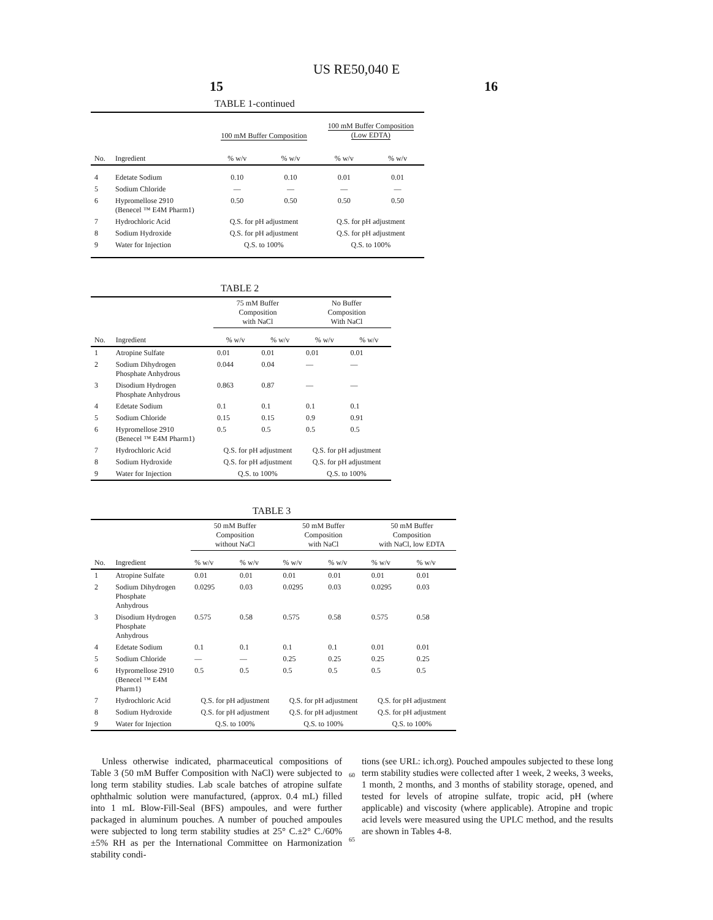US RE50,040 E
15 16
TABLE 1-continued
| | | 100 mM Buffer Composition | | 100 mM Buffer Composition (Low EDTA) | |
| No. | Ingredient | % w/v | % w/v | % w/v | % w/v |
| 4 | Edetate Sodium | 0.10 | 0.10 | 0.01 | 0.01 |
| 5 | Sodium Chloride | — | — | — | — |
| 6 | Hypromellose 2910 (Benecel ™ E4M Pharm1) | 0.50 | 0.50 | 0.50 | 0.50 |
| 7 | Hydrochloric Acid | Q.S. for pH adjustment | | Q.S. for pH adjustment | |
| 8 | Sodium Hydroxide | Q.S. for pH adjustment | | Q.S. for pH adjustment | |
| 9 | Water for Injection | Q.S. to 100% | | Q.S. to 100% | |
TABLE 2
| | | 75 mM Buffer Composition with NaCl | | No Buffer Composition With NaCl | |
| No. | Ingredient | % w/v | % w/v | % w/v | % w/v |
| 1 | Atropine Sulfate | 0.01 | 0.01 | 0.01 | 0.01 |
| 2 | Sodium Dihydrogen Phosphate Anhydrous | 0.044 | 0.04 | — | — |
| 3 | Disodium Hydrogen Phosphate Anhydrous | 0.863 | 0.87 | — | — |
| 4 | Edetate Sodium | 0.1 | 0.1 | 0.1 | 0.1 |
| 5 | Sodium Chloride | 0.15 | 0.15 | 0.9 | 0.91 |
| 6 | Hypromellose 2910 (Benecel ™ E4M Pharm1) | 0.5 | 0.5 | 0.5 | 0.5 |
| 7 | Hydrochloric Acid | Q.S. for pH adjustment | | Q.S. for pH adjustment | |
| 8 | Sodium Hydroxide | Q.S. for pH adjustment | | Q.S. for pH adjustment | |
| 9 | Water for Injection | Q.S. to 100% | | Q.S. to 100% | |
TABLE 3
| | | 50 mM Buffer Composition without NaCl | | 50 mM Buffer Composition with NaCl | | 50 mM Buffer Composition with NaCl, low EDTA | |
| No. | Ingredient | % w/v | % w/v | % w/v | % w/v | % w/v | % w/v |
| 1 | Atropine Sulfate | 0.01 | 0.01 | 0.01 | 0.01 | 0.01 | 0.01 |
| 2 | Sodium Dihydrogen Phosphate Anhydrous | 0.0295 | 0.03 | 0.0295 | 0.03 | 0.0295 | 0.03 |
| 3 | Disodium Hydrogen Phosphate Anhydrous | 0.575 | 0.58 | 0.575 | 0.58 | 0.575 | 0.58 |
| 4 | Edetate Sodium | 0.1 | 0.1 | 0.1 | 0.1 | 0.01 | 0.01 |
| 5 | Sodium Chloride | — | — | 0.25 | 0.25 | 0.25 | 0.25 |
| 6 | Hypromellose 2910 (Benecel ™ E4M Pharm1) | 0.5 | 0.5 | 0.5 | 0.5 | 0.5 | 0.5 |
| 7 | Hydrochloric Acid | Q.S. for pH adjustment | | Q.S. for pH adjustment | | Q.S. for pH adjustment | |
| 8 | Sodium Hydroxide | Q.S. for pH adjustment | | Q.S. for pH adjustment | | Q.S. for pH adjustment | |
| 9 | Water for Injection | Q.S. to 100% | | Q.S. to 100% | | Q.S. to 100% | |
Unless otherwise indicated, pharmaceutical compositions of Table 3 (50 mM Buffer Composition with NaCl) were subjected to long term stability studies. Lab scale batches of atropine sulfate ophthalmic solution were manufactured, (approx. 0.4 mL) filled into 1 mL Blow-Fill-Seal (BFS) ampoules, and were further packaged in aluminum pouches. A number of pouched ampoules were subjected to long term stability studies at 25° C.±2° C./60%±5% RH as per the International Committee on Harmonization stability condi-
60
65
tions (see URL: ich.org). Pouched ampoules subjected to these long term stability studies were collected after 1 week, 2 weeks, 3 weeks, 1 month, 2 months, and 3 months of stability storage, opened, and tested for levels of atropine sulfate, tropic acid, pH (where applicable) and viscosity (where applicable). Atropine and tropic acid levels were measured using the UPLC method, and the results are shown in Tables 4-8.